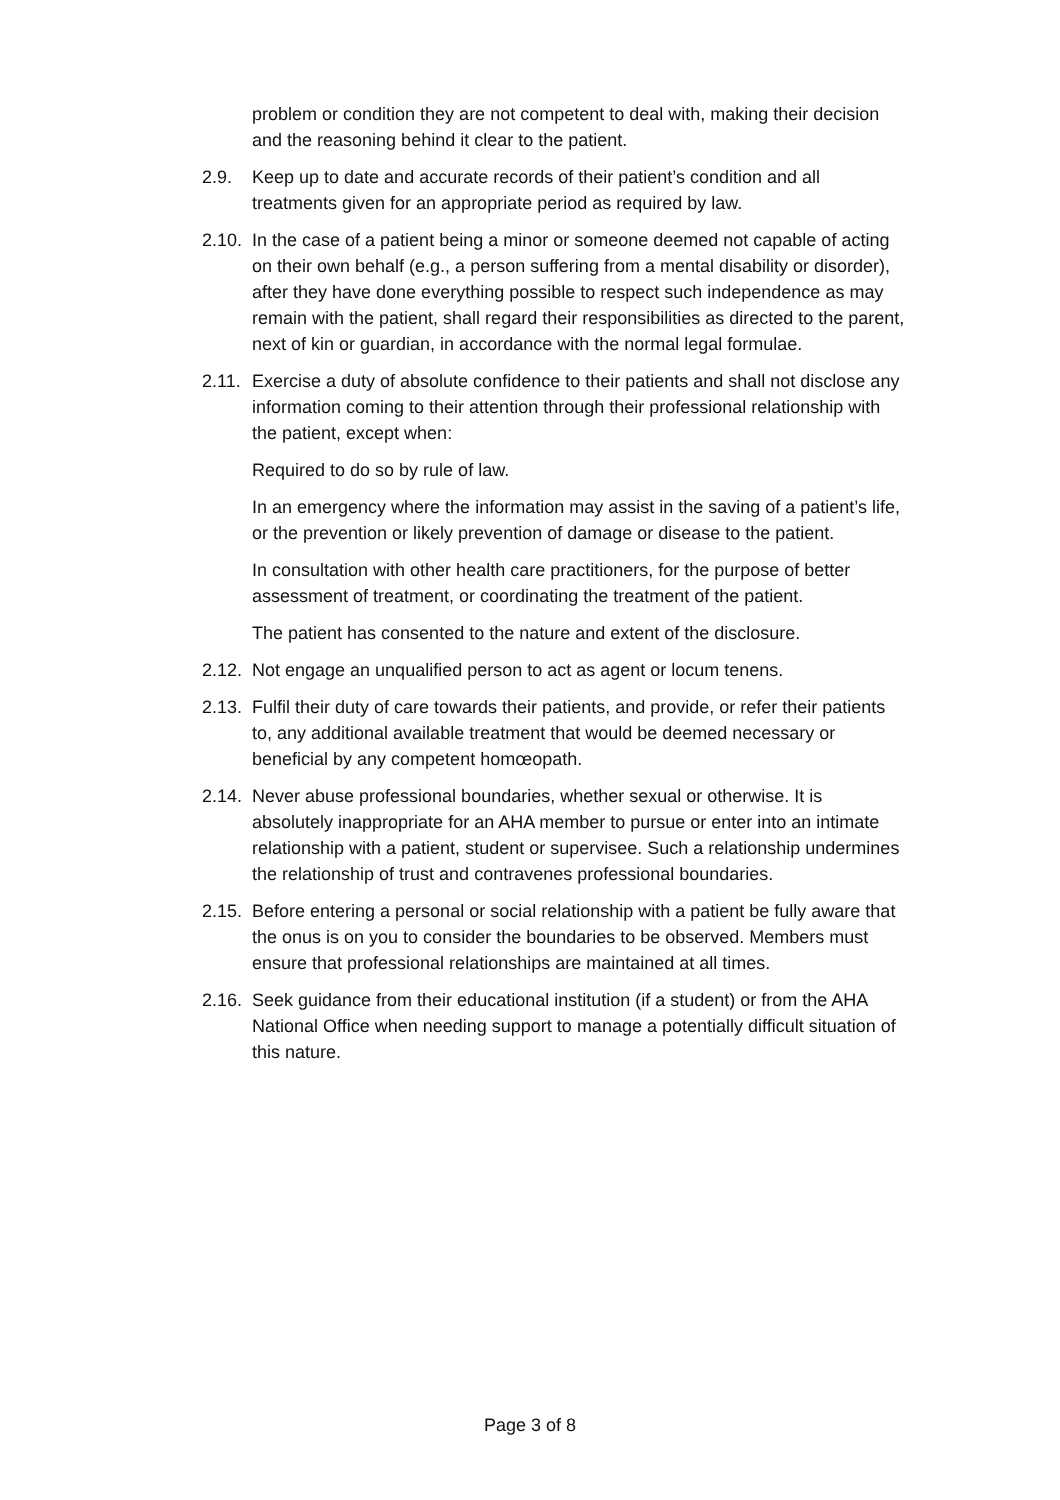problem or condition they are not competent to deal with, making their decision and the reasoning behind it clear to the patient.
2.9. Keep up to date and accurate records of their patient’s condition and all treatments given for an appropriate period as required by law.
2.10. In the case of a patient being a minor or someone deemed not capable of acting on their own behalf (e.g., a person suffering from a mental disability or disorder), after they have done everything possible to respect such independence as may remain with the patient, shall regard their responsibilities as directed to the parent, next of kin or guardian, in accordance with the normal legal formulae.
2.11. Exercise a duty of absolute confidence to their patients and shall not disclose any information coming to their attention through their professional relationship with the patient, except when:
Required to do so by rule of law.
In an emergency where the information may assist in the saving of a patient’s life, or the prevention or likely prevention of damage or disease to the patient.
In consultation with other health care practitioners, for the purpose of better assessment of treatment, or coordinating the treatment of the patient.
The patient has consented to the nature and extent of the disclosure.
2.12. Not engage an unqualified person to act as agent or locum tenens.
2.13. Fulfil their duty of care towards their patients, and provide, or refer their patients to, any additional available treatment that would be deemed necessary or beneficial by any competent homœopath.
2.14. Never abuse professional boundaries, whether sexual or otherwise. It is absolutely inappropriate for an AHA member to pursue or enter into an intimate relationship with a patient, student or supervisee. Such a relationship undermines the relationship of trust and contravenes professional boundaries.
2.15. Before entering a personal or social relationship with a patient be fully aware that the onus is on you to consider the boundaries to be observed. Members must ensure that professional relationships are maintained at all times.
2.16. Seek guidance from their educational institution (if a student) or from the AHA National Office when needing support to manage a potentially difficult situation of this nature.
Page 3 of 8